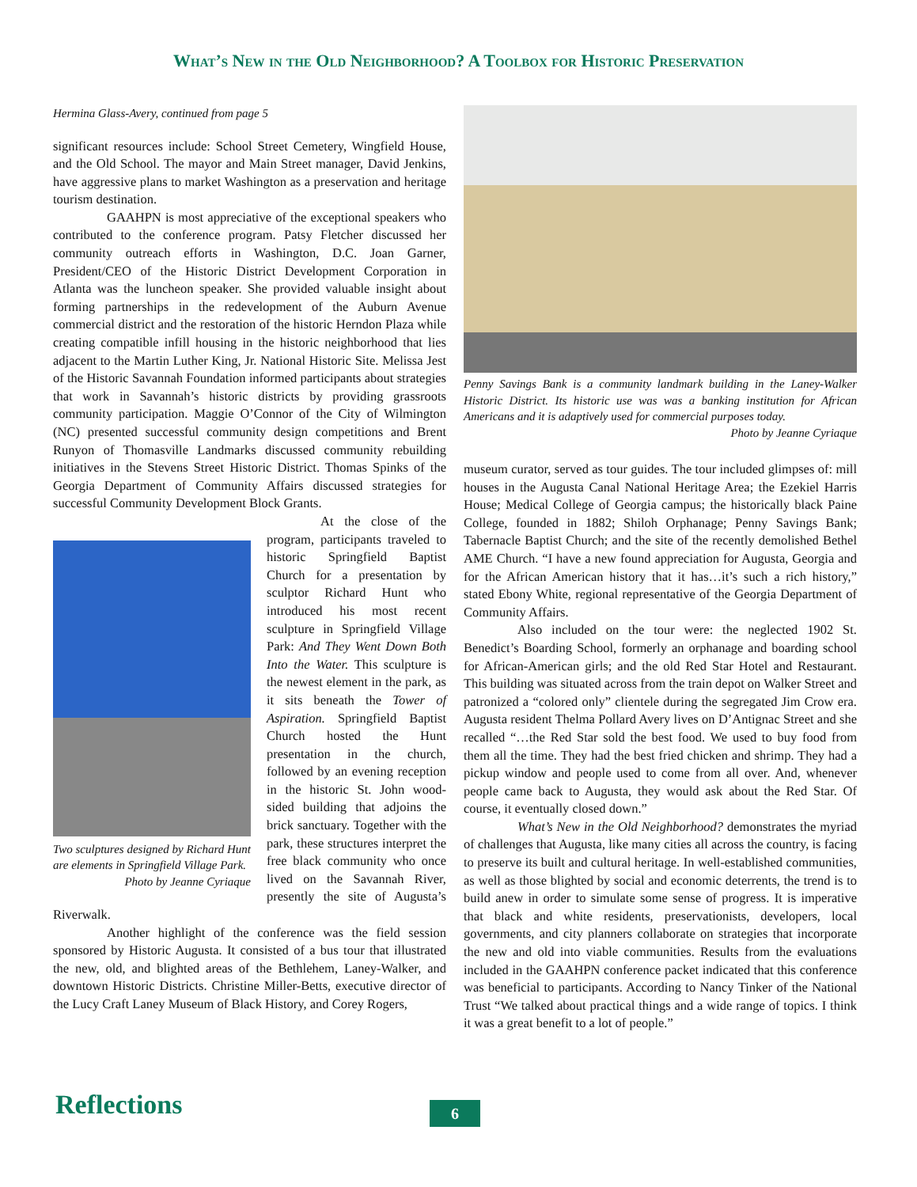What’s New in the Old Neighborhood? A Toolbox for Historic Preservation
Hermina Glass-Avery, continued from page 5
significant resources include: School Street Cemetery, Wingfield House, and the Old School. The mayor and Main Street manager, David Jenkins, have aggressive plans to market Washington as a preservation and heritage tourism destination.
GAAHPN is most appreciative of the exceptional speakers who contributed to the conference program. Patsy Fletcher discussed her community outreach efforts in Washington, D.C. Joan Garner, President/CEO of the Historic District Development Corporation in Atlanta was the luncheon speaker. She provided valuable insight about forming partnerships in the redevelopment of the Auburn Avenue commercial district and the restoration of the historic Herndon Plaza while creating compatible infill housing in the historic neighborhood that lies adjacent to the Martin Luther King, Jr. National Historic Site. Melissa Jest of the Historic Savannah Foundation informed participants about strategies that work in Savannah’s historic districts by providing grassroots community participation. Maggie O’Connor of the City of Wilmington (NC) presented successful community design competitions and Brent Runyon of Thomasville Landmarks discussed community rebuilding initiatives in the Stevens Street Historic District. Thomas Spinks of the Georgia Department of Community Affairs discussed strategies for successful Community Development Block Grants.
Two sculptures designed by Richard Hunt are elements in Springfield Village Park.
Photo by Jeanne Cyriaque
At the close of the program, participants traveled to historic Springfield Baptist Church for a presentation by sculptor Richard Hunt who introduced his most recent sculpture in Springfield Village Park: And They Went Down Both Into the Water. This sculpture is the newest element in the park, as it sits beneath the Tower of Aspiration. Springfield Baptist Church hosted the Hunt presentation in the church, followed by an evening reception in the historic St. John wood-sided building that adjoins the brick sanctuary. Together with the park, these structures interpret the free black community who once lived on the Savannah River, presently the site of Augusta’s Riverwalk.
Another highlight of the conference was the field session sponsored by Historic Augusta. It consisted of a bus tour that illustrated the new, old, and blighted areas of the Bethlehem, Laney-Walker, and downtown Historic Districts. Christine Miller-Betts, executive director of the Lucy Craft Laney Museum of Black History, and Corey Rogers,
Penny Savings Bank is a community landmark building in the Laney-Walker Historic District. Its historic use was was a banking institution for African Americans and it is adaptively used for commercial purposes today.
Photo by Jeanne Cyriaque
museum curator, served as tour guides. The tour included glimpses of: mill houses in the Augusta Canal National Heritage Area; the Ezekiel Harris House; Medical College of Georgia campus; the historically black Paine College, founded in 1882; Shiloh Orphanage; Penny Savings Bank; Tabernacle Baptist Church; and the site of the recently demolished Bethel AME Church. “I have a new found appreciation for Augusta, Georgia and for the African American history that it has…it’s such a rich history,” stated Ebony White, regional representative of the Georgia Department of Community Affairs.
Also included on the tour were: the neglected 1902 St. Benedict’s Boarding School, formerly an orphanage and boarding school for African-American girls; and the old Red Star Hotel and Restaurant. This building was situated across from the train depot on Walker Street and patronized a “colored only” clientele during the segregated Jim Crow era. Augusta resident Thelma Pollard Avery lives on D’Antignac Street and she recalled “…the Red Star sold the best food. We used to buy food from them all the time. They had the best fried chicken and shrimp. They had a pickup window and people used to come from all over. And, whenever people came back to Augusta, they would ask about the Red Star. Of course, it eventually closed down.”
What’s New in the Old Neighborhood? demonstrates the myriad of challenges that Augusta, like many cities all across the country, is facing to preserve its built and cultural heritage. In well-established communities, as well as those blighted by social and economic deterrents, the trend is to build anew in order to simulate some sense of progress. It is imperative that black and white residents, preservationists, developers, local governments, and city planners collaborate on strategies that incorporate the new and old into viable communities. Results from the evaluations included in the GAAHPN conference packet indicated that this conference was beneficial to participants. According to Nancy Tinker of the National Trust “We talked about practical things and a wide range of topics. I think it was a great benefit to a lot of people.”
Reflections 6